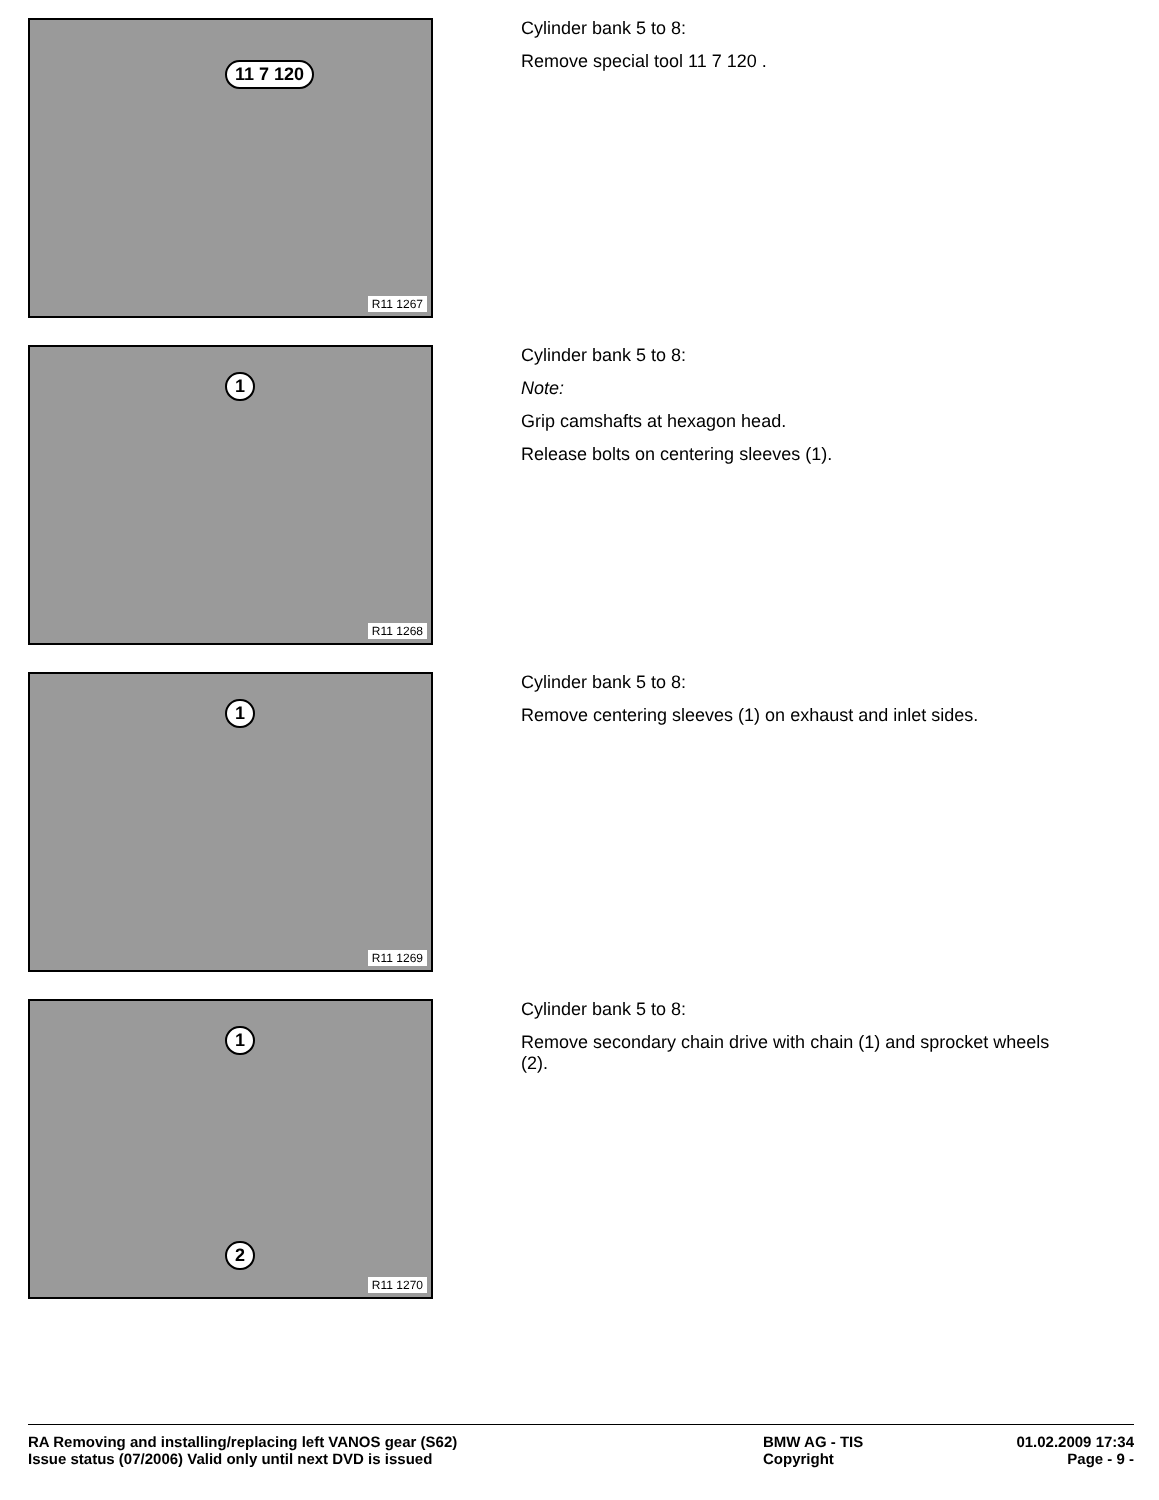11 7 120
R11 1267
Cylinder bank 5 to 8:
Remove special tool 11 7 120 .
1
R11 1268
Cylinder bank 5 to 8:
Note:
Grip camshafts at hexagon head.
Release bolts on centering sleeves (1).
1
R11 1269
Cylinder bank 5 to 8:
Remove centering sleeves (1) on exhaust and inlet sides.
1
2
R11 1270
Cylinder bank 5 to 8:
Remove secondary chain drive with chain (1) and sprocket wheels (2).
RA Removing and installing/replacing left VANOS gear (S62) BMW AG - TIS 01.02.2009 17:34
Issue status (07/2006) Valid only until next DVD is issued Copyright Page - 9 -